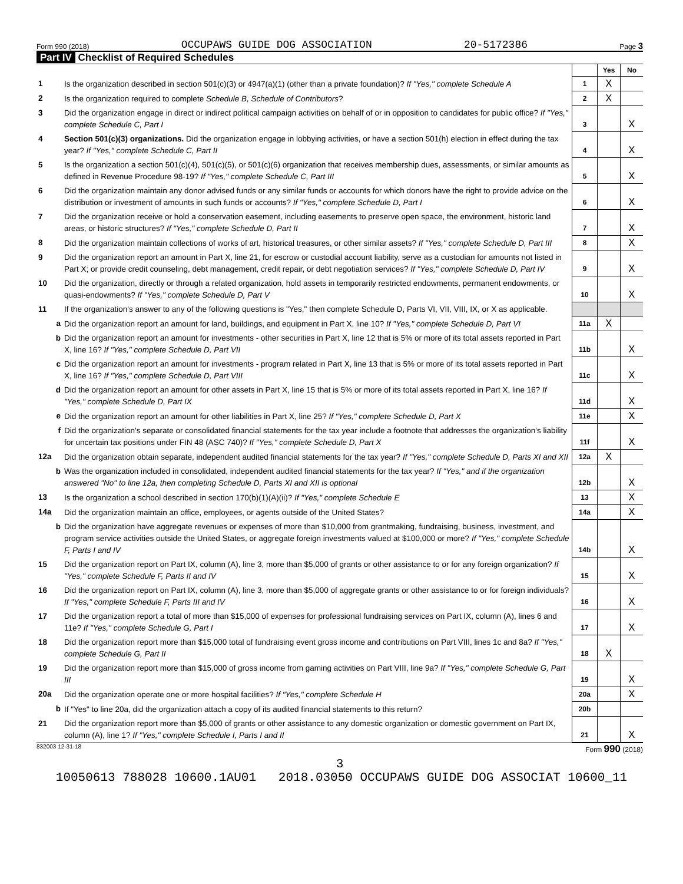Form 990 (2018) OCCUPAWS GUIDE DOG ASSOCIATION 20-5172386 Page 3
Part IV Checklist of Required Schedules
| | | | Yes | No |
| 1 | Is the organization described in section 501(c)(3) or 4947(a)(1) (other than a private foundation)? If "Yes," complete Schedule A | 1 | X | |
| 2 | Is the organization required to complete Schedule B, Schedule of Contributors ? | 2 | X | |
| 3 | Did the organization engage in direct or indirect political campaign activities on behalf of or in opposition to candidates for public office? If "Yes," complete Schedule C, Part I | 3 | | X |
| 4 | Section 501(c)(3) organizations. Did the organization engage in lobbying activities, or have a section 501(h) election in effect during the tax year? If "Yes," complete Schedule C, Part II | 4 | | X |
| 5 | Is the organization a section 501(c)(4), 501(c)(5), or 501(c)(6) organization that receives membership dues, assessments, or similar amounts as defined in Revenue Procedure 98-19? If "Yes," complete Schedule C, Part III | 5 | | X |
| 6 | Did the organization maintain any donor advised funds or any similar funds or accounts for which donors have the right to provide advice on the distribution or investment of amounts in such funds or accounts? If "Yes," complete Schedule D, Part I | 6 | | X |
| 7 | Did the organization receive or hold a conservation easement, including easements to preserve open space, the environment, historic land areas, or historic structures? If "Yes," complete Schedule D, Part II | 7 | | X |
| 8 | Did the organization maintain collections of works of art, historical treasures, or other similar assets? If "Yes," complete Schedule D, Part III | 8 | | X |
| 9 | Did the organization report an amount in Part X, line 21, for escrow or custodial account liability, serve as a custodian for amounts not listed in Part X; or provide credit counseling, debt management, credit repair, or debt negotiation services? If "Yes," complete Schedule D, Part IV | 9 | | X |
| 10 | Did the organization, directly or through a related organization, hold assets in temporarily restricted endowments, permanent endowments, or quasi-endowments? If "Yes," complete Schedule D, Part V | 10 | | X |
| 11 | If the organization's answer to any of the following questions is "Yes," then complete Schedule D, Parts VI, VII, VIII, IX, or X as applicable. | | | |
| a | Did the organization report an amount for land, buildings, and equipment in Part X, line 10? If "Yes," complete Schedule D, Part VI | 11a | X | |
| b | Did the organization report an amount for investments - other securities in Part X, line 12 that is 5% or more of its total assets reported in Part X, line 16? If "Yes," complete Schedule D, Part VII | 11b | | X |
| c | Did the organization report an amount for investments - program related in Part X, line 13 that is 5% or more of its total assets reported in Part X, line 16? If "Yes," complete Schedule D, Part VIII | 11c | | X |
| d | Did the organization report an amount for other assets in Part X, line 15 that is 5% or more of its total assets reported in Part X, line 16? If "Yes," complete Schedule D, Part IX | 11d | | X |
| e | Did the organization report an amount for other liabilities in Part X, line 25? If "Yes," complete Schedule D, Part X | 11e | | X |
| f | Did the organization's separate or consolidated financial statements for the tax year include a footnote that addresses the organization's liability for uncertain tax positions under FIN 48 (ASC 740)? If "Yes," complete Schedule D, Part X | 11f | | X |
| 12a | Did the organization obtain separate, independent audited financial statements for the tax year? If "Yes," complete Schedule D, Parts XI and XII | 12a | X | |
| b | Was the organization included in consolidated, independent audited financial statements for the tax year? If "Yes," and if the organization answered "No" to line 12a, then completing Schedule D, Parts XI and XII is optional | 12b | | X |
| 13 | Is the organization a school described in section 170(b)(1)(A)(ii)? If "Yes," complete Schedule E | 13 | | X |
| 14a | Did the organization maintain an office, employees, or agents outside of the United States? | 14a | | X |
| b | Did the organization have aggregate revenues or expenses of more than $10,000 from grantmaking, fundraising, business, investment, and program service activities outside the United States, or aggregate foreign investments valued at $100,000 or more? If "Yes," complete Schedule F, Parts I and IV | 14b | | X |
| 15 | Did the organization report on Part IX, column (A), line 3, more than $5,000 of grants or other assistance to or for any foreign organization? If "Yes," complete Schedule F, Parts II and IV | 15 | | X |
| 16 | Did the organization report on Part IX, column (A), line 3, more than $5,000 of aggregate grants or other assistance to or for foreign individuals? If "Yes," complete Schedule F, Parts III and IV | 16 | | X |
| 17 | Did the organization report a total of more than $15,000 of expenses for professional fundraising services on Part IX, column (A), lines 6 and 11e? If "Yes," complete Schedule G, Part I | 17 | | X |
| 18 | Did the organization report more than $15,000 total of fundraising event gross income and contributions on Part VIII, lines 1c and 8a? If "Yes," complete Schedule G, Part II | 18 | X | |
| 19 | Did the organization report more than $15,000 of gross income from gaming activities on Part VIII, line 9a? If "Yes," complete Schedule G, Part III | 19 | | X |
| 20a | Did the organization operate one or more hospital facilities? If "Yes," complete Schedule H | 20a | | X |
| b | If "Yes" to line 20a, did the organization attach a copy of its audited financial statements to this return? | 20b | | |
| 21 | Did the organization report more than $5,000 of grants or other assistance to any domestic organization or domestic government on Part IX, column (A), line 1? If "Yes," complete Schedule I, Parts I and II | 21 | | X |
832003 12-31-18 Form 990 (2018)
3
10050613 788028 10600.1AU01 2018.03050 OCCUPAWS GUIDE DOG ASSOCIAT 10600_11